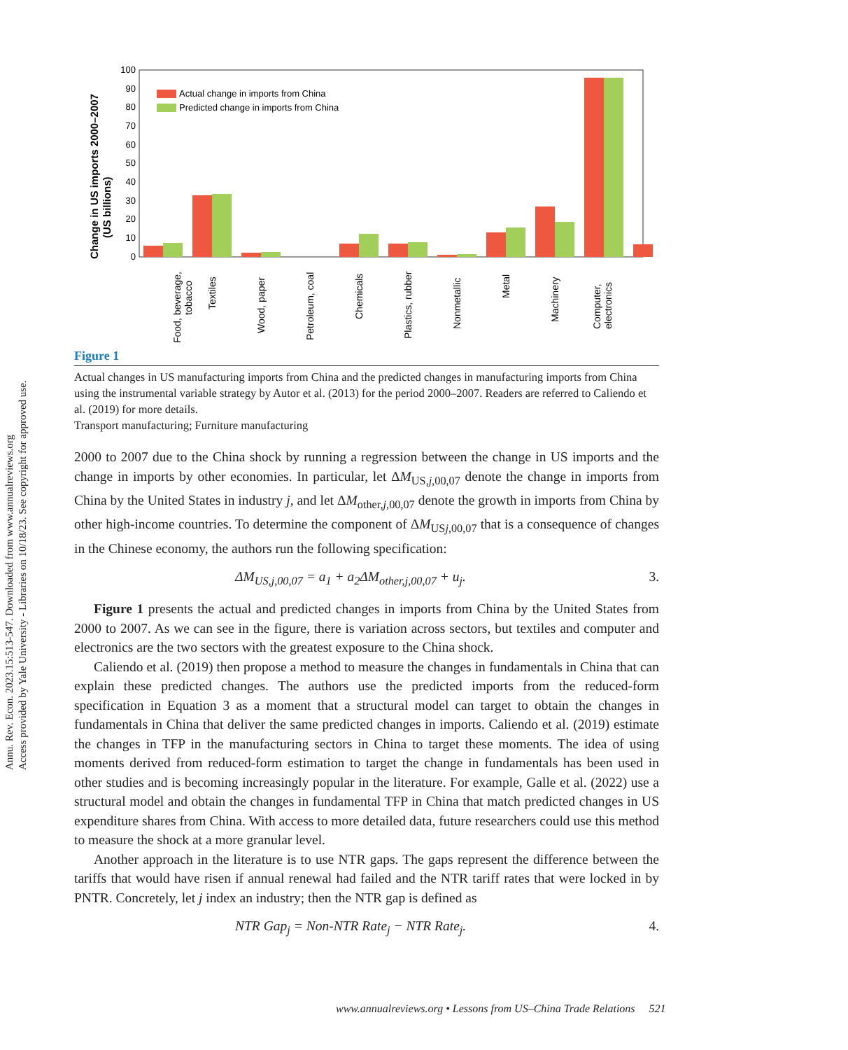Annu. Rev. Econ. 2023.15:513-547. Downloaded from www.annualreviews.org
Access provided by Yale University - Libraries on 10/18/23. See copyright for approved use.
Change in US imports 2000–2007
(US billions)
0
10
20
30
40
50
60
70
80
90
100
Actual change in imports from China
Predicted change in imports from China
Food, beverage,
tobacco
Textiles
Wood, paper
Petroleum, coal
Chemicals
Plastics, rubber
Nonmetallic
Metal
Machinery
Computer,
electronics
Figure 1
Actual changes in US manufacturing imports from China and the predicted changes in manufacturing imports from China using the instrumental variable strategy by Autor et al. (2013) for the period 2000–2007. Readers are referred to Caliendo et al. (2019) for more details.
Transport manufacturing; Furniture manufacturing
2000 to 2007 due to the China shock by running a regression between the change in US imports and the change in imports by other economies. In particular, let ΔM<sub>US,j,00,07</sub> denote the change in imports from China by the United States in industry j, and let ΔM<sub>other,j,00,07</sub> denote the growth in imports from China by other high-income countries. To determine the component of ΔM<sub>USj,00,07</sub> that is a consequence of changes in the Chinese economy, the authors run the following specification:
ΔM<sub>US,j,00,07</sub> = a<sub>1</sub> + a<sub>2</sub>ΔM<sub>other,j,00,07</sub> + u<sub>j</sub>. 3.
Figure 1 presents the actual and predicted changes in imports from China by the United States from 2000 to 2007. As we can see in the figure, there is variation across sectors, but textiles and computer and electronics are the two sectors with the greatest exposure to the China shock.
Caliendo et al. (2019) then propose a method to measure the changes in fundamentals in China that can explain these predicted changes. The authors use the predicted imports from the reduced-form specification in Equation 3 as a moment that a structural model can target to obtain the changes in fundamentals in China that deliver the same predicted changes in imports. Caliendo et al. (2019) estimate the changes in TFP in the manufacturing sectors in China to target these moments. The idea of using moments derived from reduced-form estimation to target the change in fundamentals has been used in other studies and is becoming increasingly popular in the literature. For example, Galle et al. (2022) use a structural model and obtain the changes in fundamental TFP in China that match predicted changes in US expenditure shares from China. With access to more detailed data, future researchers could use this method to measure the shock at a more granular level.
Another approach in the literature is to use NTR gaps. The gaps represent the difference between the tariffs that would have risen if annual renewal had failed and the NTR tariff rates that were locked in by PNTR. Concretely, let j index an industry; then the NTR gap is defined as
NTR Gap<sub>j</sub> = Non-NTR Rate<sub>j</sub> − NTR Rate<sub>j</sub>. 4.
www.annualreviews.org • Lessons from US–China Trade Relations 521